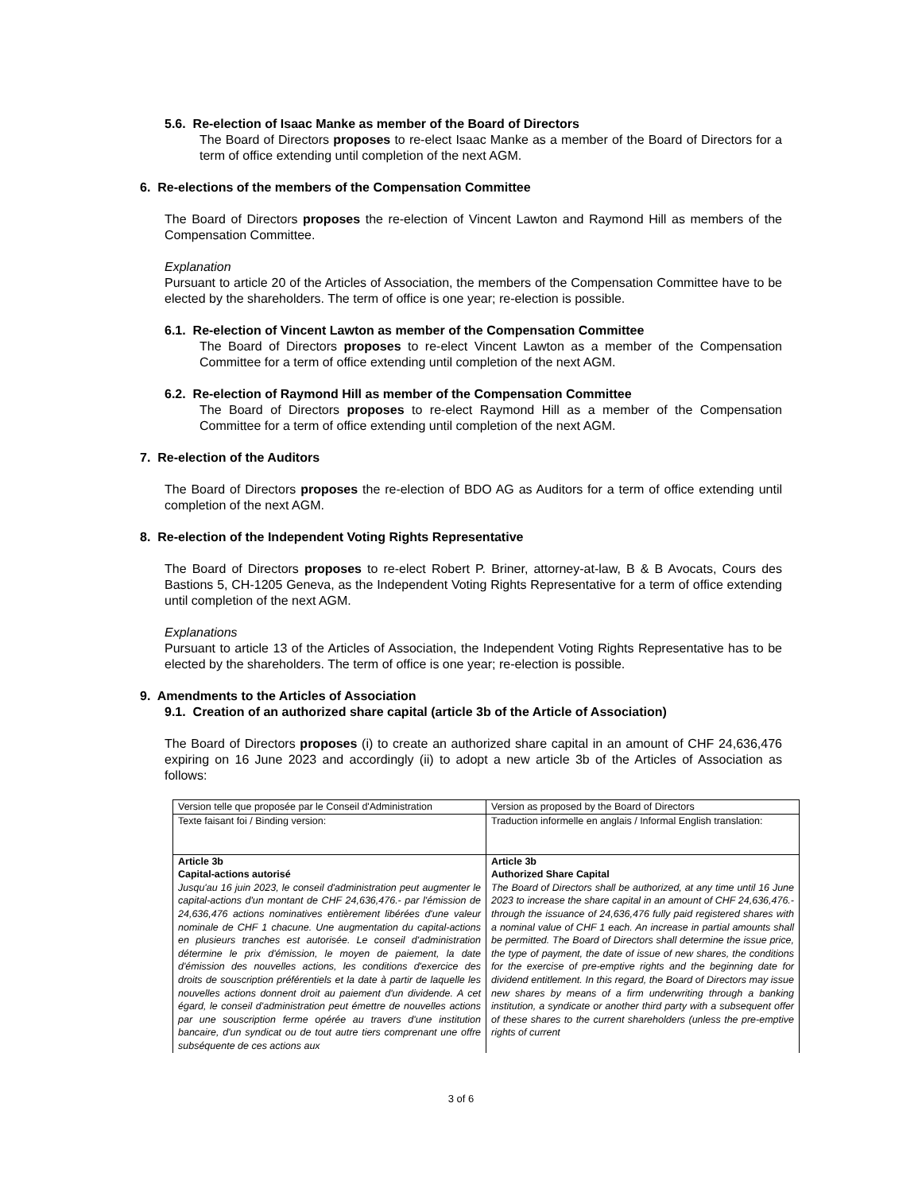5.6. Re-election of Isaac Manke as member of the Board of Directors
The Board of Directors proposes to re-elect Isaac Manke as a member of the Board of Directors for a term of office extending until completion of the next AGM.
6. Re-elections of the members of the Compensation Committee
The Board of Directors proposes the re-election of Vincent Lawton and Raymond Hill as members of the Compensation Committee.
Explanation
Pursuant to article 20 of the Articles of Association, the members of the Compensation Committee have to be elected by the shareholders. The term of office is one year; re-election is possible.
6.1. Re-election of Vincent Lawton as member of the Compensation Committee
The Board of Directors proposes to re-elect Vincent Lawton as a member of the Compensation Committee for a term of office extending until completion of the next AGM.
6.2. Re-election of Raymond Hill as member of the Compensation Committee
The Board of Directors proposes to re-elect Raymond Hill as a member of the Compensation Committee for a term of office extending until completion of the next AGM.
7. Re-election of the Auditors
The Board of Directors proposes the re-election of BDO AG as Auditors for a term of office extending until completion of the next AGM.
8. Re-election of the Independent Voting Rights Representative
The Board of Directors proposes to re-elect Robert P. Briner, attorney-at-law, B & B Avocats, Cours des Bastions 5, CH-1205 Geneva, as the Independent Voting Rights Representative for a term of office extending until completion of the next AGM.
Explanations
Pursuant to article 13 of the Articles of Association, the Independent Voting Rights Representative has to be elected by the shareholders. The term of office is one year; re-election is possible.
9. Amendments to the Articles of Association
9.1. Creation of an authorized share capital (article 3b of the Article of Association)
The Board of Directors proposes (i) to create an authorized share capital in an amount of CHF 24,636,476 expiring on 16 June 2023 and accordingly (ii) to adopt a new article 3b of the Articles of Association as follows:
| Version telle que proposée par le Conseil d'Administration | Version as proposed by the Board of Directors |
| Texte faisant foi / Binding version: | Traduction informelle en anglais / Informal English translation: |
| Article 3b Capital-actions autorisé Jusqu'au 16 juin 2023, le conseil d'administration peut augmenter le capital-actions d'un montant de CHF 24,636,476.- par l'émission de 24,636,476 actions nominatives entièrement libérées d'une valeur nominale de CHF 1 chacune. Une augmentation du capital-actions en plusieurs tranches est autorisée. Le conseil d'administration détermine le prix d'émission, le moyen de paiement, la date d'émission des nouvelles actions, les conditions d'exercice des droits de souscription préférentiels et la date à partir de laquelle les nouvelles actions donnent droit au paiement d'un dividende. A cet égard, le conseil d'administration peut émettre de nouvelles actions par une souscription ferme opérée au travers d'une institution bancaire, d'un syndicat ou de tout autre tiers comprenant une offre subséquente de ces actions aux | Article 3b Authorized Share Capital The Board of Directors shall be authorized, at any time until 16 June 2023 to increase the share capital in an amount of CHF 24,636,476.- through the issuance of 24,636,476 fully paid registered shares with a nominal value of CHF 1 each. An increase in partial amounts shall be permitted. The Board of Directors shall determine the issue price, the type of payment, the date of issue of new shares, the conditions for the exercise of pre-emptive rights and the beginning date for dividend entitlement. In this regard, the Board of Directors may issue new shares by means of a firm underwriting through a banking institution, a syndicate or another third party with a subsequent offer of these shares to the current shareholders (unless the pre-emptive rights of current |
3 of 6